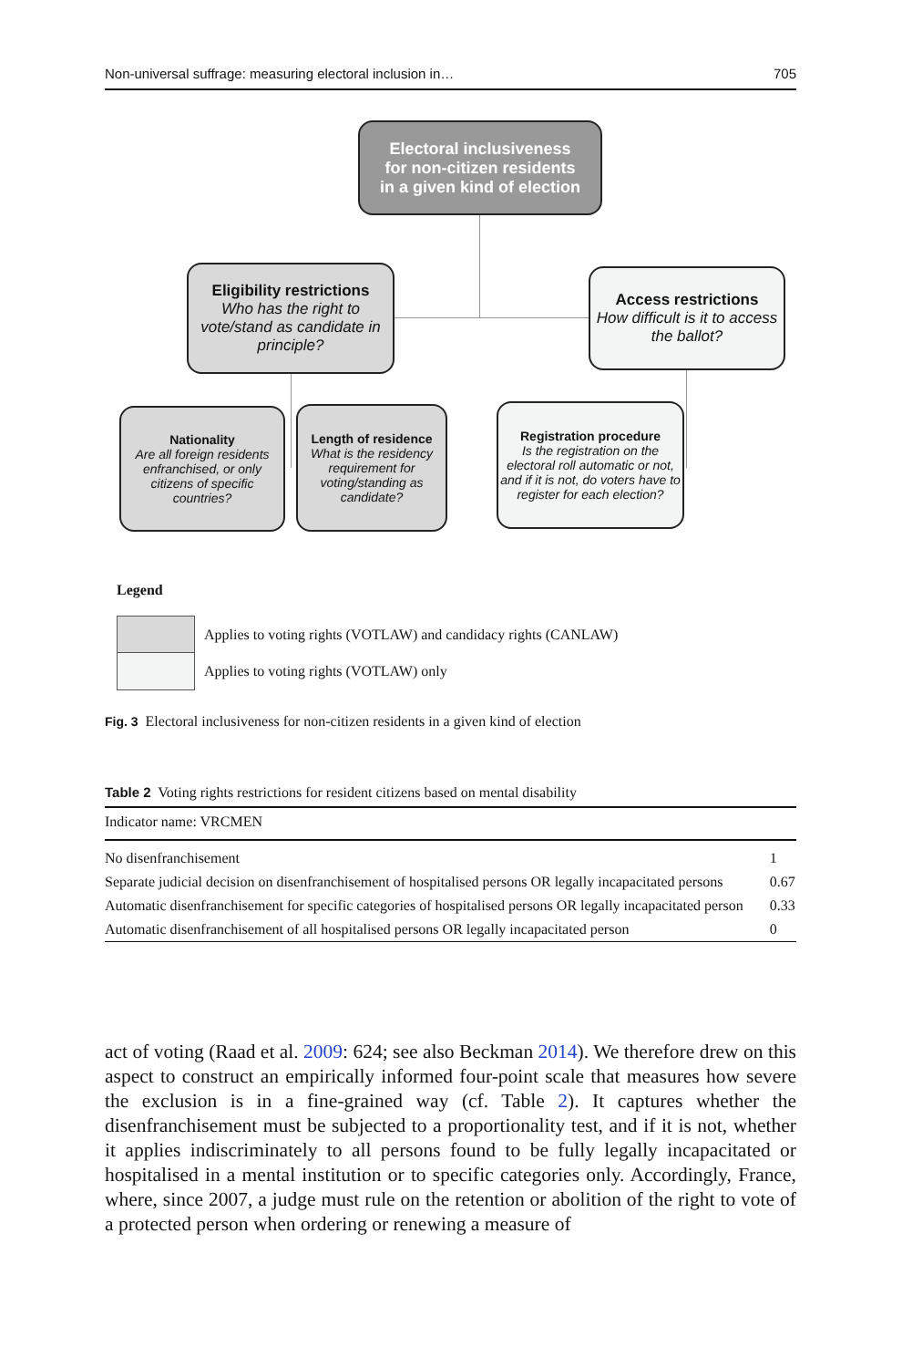Non-universal suffrage: measuring electoral inclusion in… 705
Electoral inclusiveness
for non-citizen residents
in a given kind of election
Eligibility restrictions
Who has the right to vote/stand as candidate in principle?
Access restrictions
How difficult is it to access the ballot?
Nationality
Are all foreign residents enfranchised, or only citizens of specific countries?
Length of residence
What is the residency requirement for voting/standing as candidate?
Registration procedure
Is the registration on the electoral roll automatic or not, and if it is not, do voters have to register for each election?
Legend
Applies to voting rights (VOTLAW) and candidacy rights (CANLAW)
Applies to voting rights (VOTLAW) only
Fig. 3 Electoral inclusiveness for non-citizen residents in a given kind of election
Table 2 Voting rights restrictions for resident citizens based on mental disability
| Indicator name: VRCMEN | |
| No disenfranchisement | 1 |
| Separate judicial decision on disenfranchisement of hospitalised persons OR legally incapacitated persons | 0.67 |
| Automatic disenfranchisement for specific categories of hospitalised persons OR legally incapacitated person | 0.33 |
| Automatic disenfranchisement of all hospitalised persons OR legally incapacitated person | 0 |
act of voting (Raad et al. 2009: 624; see also Beckman 2014). We therefore drew on this aspect to construct an empirically informed four-point scale that measures how severe the exclusion is in a fine-grained way (cf. Table 2). It captures whether the disenfranchisement must be subjected to a proportionality test, and if it is not, whether it applies indiscriminately to all persons found to be fully legally incapacitated or hospitalised in a mental institution or to specific categories only. Accordingly, France, where, since 2007, a judge must rule on the retention or abolition of the right to vote of a protected person when ordering or renewing a measure of